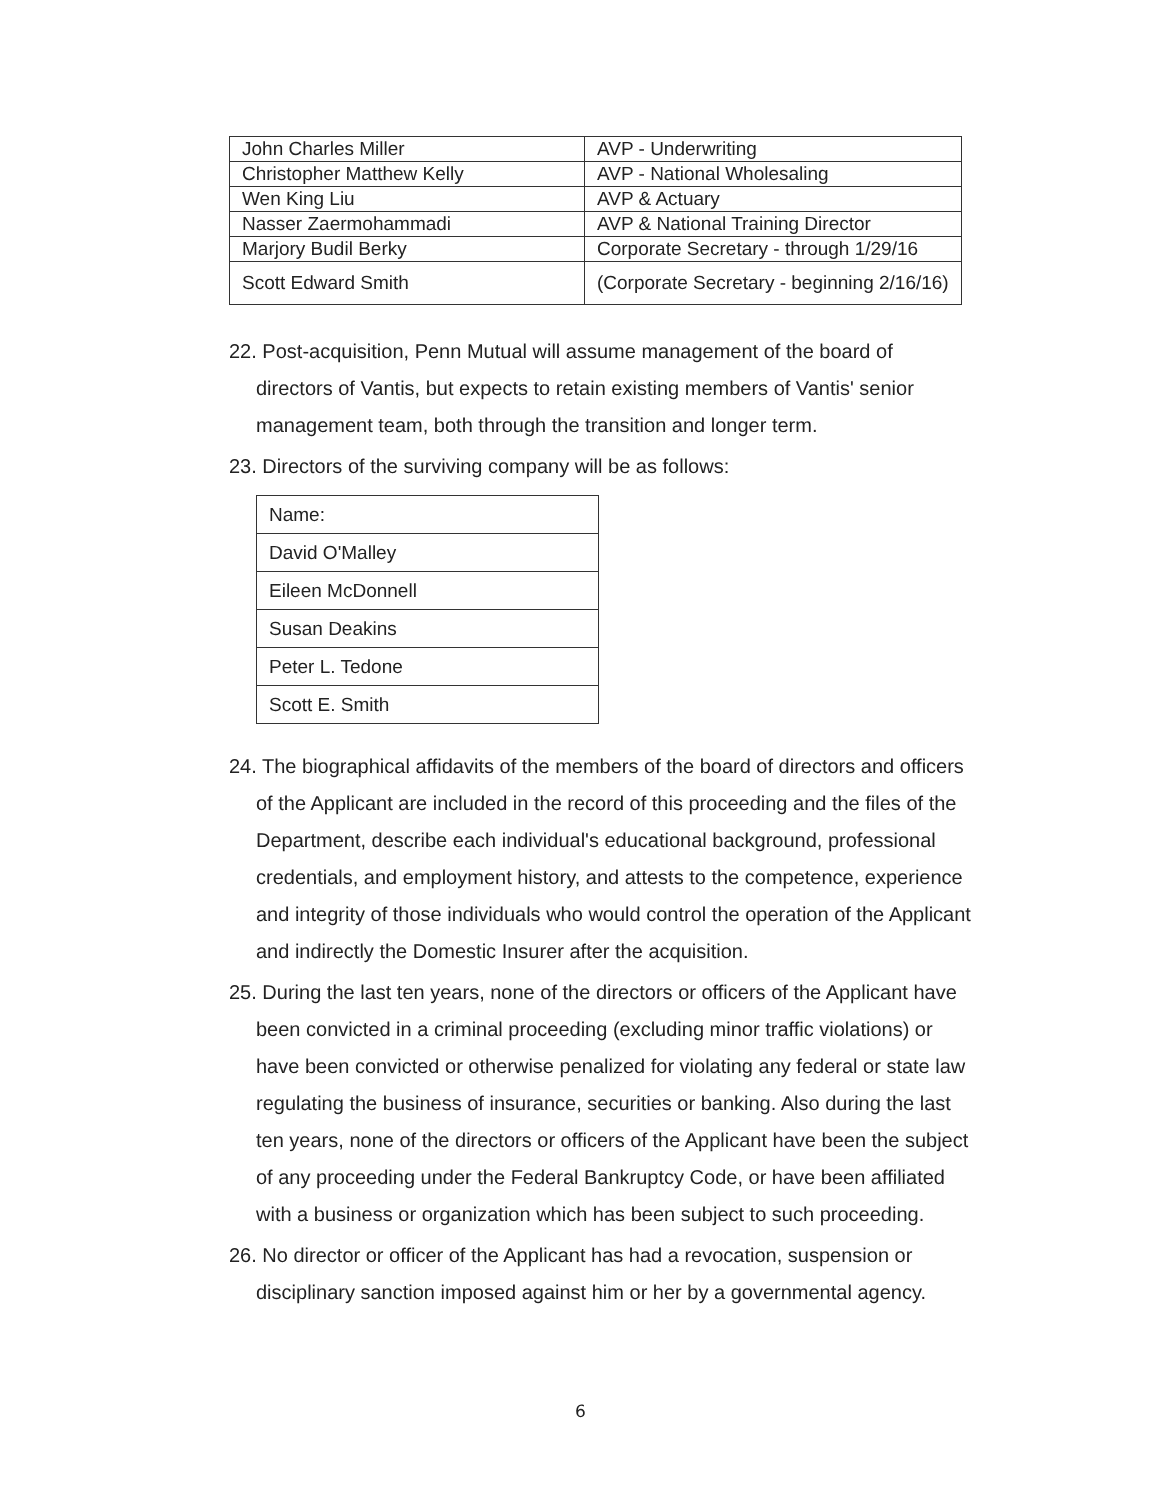| John Charles Miller | AVP - Underwriting |
| Christopher Matthew Kelly | AVP - National Wholesaling |
| Wen King Liu | AVP & Actuary |
| Nasser Zaermohammadi | AVP & National Training Director |
| Marjory Budil Berky | Corporate Secretary - through 1/29/16 |
| Scott Edward Smith | (Corporate Secretary - beginning 2/16/16) |
22. Post-acquisition, Penn Mutual will assume management of the board of directors of Vantis, but expects to retain existing members of Vantis' senior management team, both through the transition and longer term.
23. Directors of the surviving company will be as follows:
| Name: |
| David O'Malley |
| Eileen McDonnell |
| Susan Deakins |
| Peter L. Tedone |
| Scott E. Smith |
24. The biographical affidavits of the members of the board of directors and officers of the Applicant are included in the record of this proceeding and the files of the Department, describe each individual's educational background, professional credentials, and employment history, and attests to the competence, experience and integrity of those individuals who would control the operation of the Applicant and indirectly the Domestic Insurer after the acquisition.
25. During the last ten years, none of the directors or officers of the Applicant have been convicted in a criminal proceeding (excluding minor traffic violations) or have been convicted or otherwise penalized for violating any federal or state law regulating the business of insurance, securities or banking. Also during the last ten years, none of the directors or officers of the Applicant have been the subject of any proceeding under the Federal Bankruptcy Code, or have been affiliated with a business or organization which has been subject to such proceeding.
26. No director or officer of the Applicant has had a revocation, suspension or disciplinary sanction imposed against him or her by a governmental agency.
6